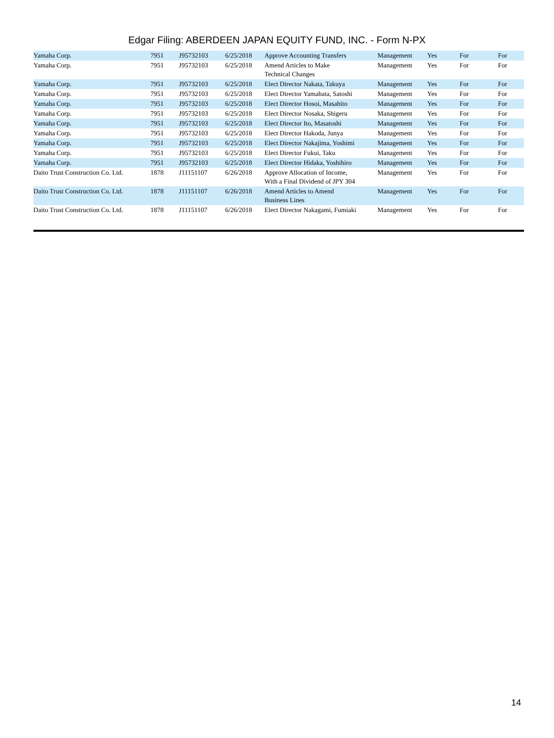Edgar Filing: ABERDEEN JAPAN EQUITY FUND, INC. - Form N-PX
| Yamaha Corp. | 7951 | J95732103 | 6/25/2018 | Approve Accounting Transfers | Management | Yes | For | For |
| Yamaha Corp. | 7951 | J95732103 | 6/25/2018 | Amend Articles to Make Technical Changes | Management | Yes | For | For |
| Yamaha Corp. | 7951 | J95732103 | 6/25/2018 | Elect Director Nakata, Takuya | Management | Yes | For | For |
| Yamaha Corp. | 7951 | J95732103 | 6/25/2018 | Elect Director Yamahata, Satoshi | Management | Yes | For | For |
| Yamaha Corp. | 7951 | J95732103 | 6/25/2018 | Elect Director Hosoi, Masahito | Management | Yes | For | For |
| Yamaha Corp. | 7951 | J95732103 | 6/25/2018 | Elect Director Nosaka, Shigeru | Management | Yes | For | For |
| Yamaha Corp. | 7951 | J95732103 | 6/25/2018 | Elect Director Ito, Masatoshi | Management | Yes | For | For |
| Yamaha Corp. | 7951 | J95732103 | 6/25/2018 | Elect Director Hakoda, Junya | Management | Yes | For | For |
| Yamaha Corp. | 7951 | J95732103 | 6/25/2018 | Elect Director Nakajima, Yoshimi | Management | Yes | For | For |
| Yamaha Corp. | 7951 | J95732103 | 6/25/2018 | Elect Director Fukui, Taku | Management | Yes | For | For |
| Yamaha Corp. | 7951 | J95732103 | 6/25/2018 | Elect Director Hidaka, Yoshihiro | Management | Yes | For | For |
| Daito Trust Construction Co. Ltd. | 1878 | J11151107 | 6/26/2018 | Approve Allocation of Income, With a Final Dividend of JPY 304 | Management | Yes | For | For |
| Daito Trust Construction Co. Ltd. | 1878 | J11151107 | 6/26/2018 | Amend Articles to Amend Business Lines | Management | Yes | For | For |
| Daito Trust Construction Co. Ltd. | 1878 | J11151107 | 6/26/2018 | Elect Director Nakagami, Fumiaki | Management | Yes | For | For |
14